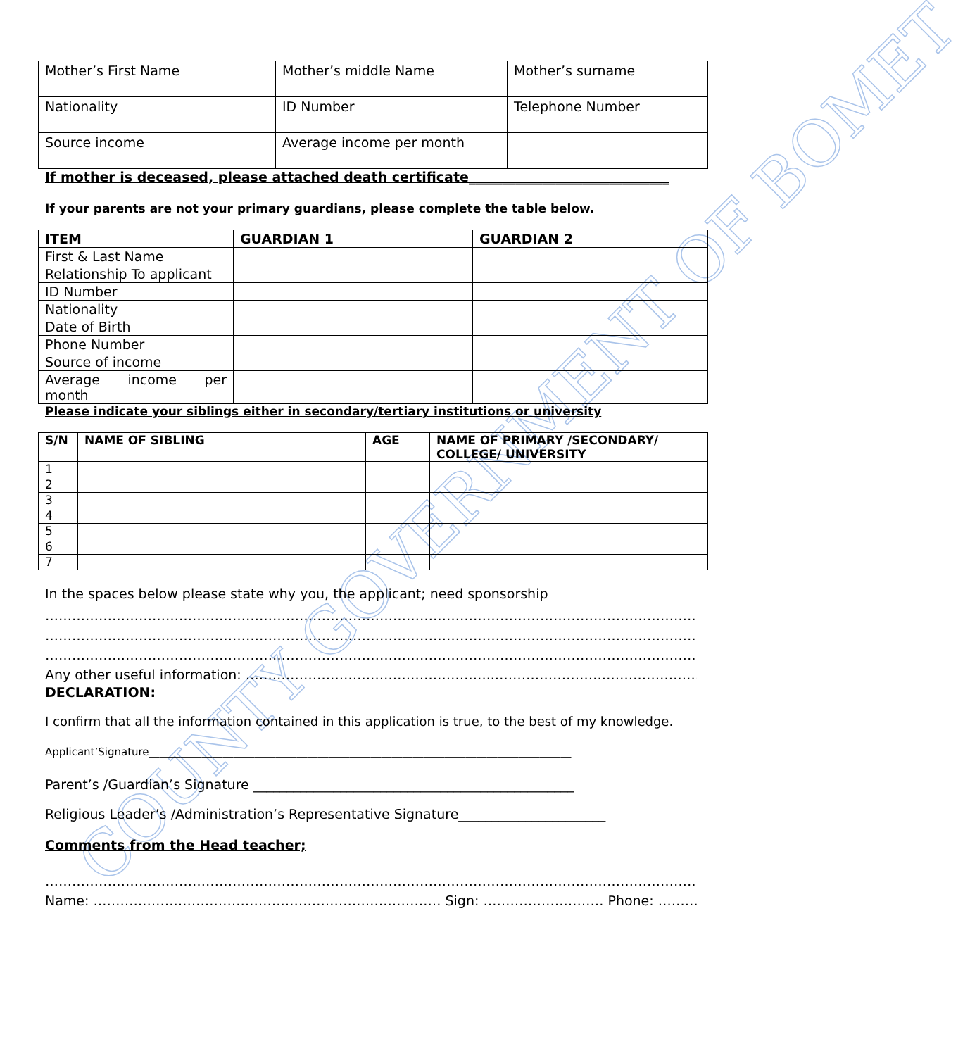COUNTY GOVERNMENT OF BOMET
| Mother’s First Name | Mother’s middle Name | Mother’s surname |
| Nationality | ID Number | Telephone Number |
| Source income | Average income per month | |
If mother is deceased, please attached death certificate______________________________
If your parents are not your primary guardians, please complete the table below.
| ITEM | GUARDIAN 1 | GUARDIAN 2 |
| --- | --- | --- |
| First & Last Name | | |
| Relationship To applicant | | |
| ID Number | | |
| Nationality | | |
| Date of Birth | | |
| Phone Number | | |
| Source of income | | |
| Average income per month | | |
Please indicate your siblings either in secondary/tertiary institutions or university
| S/N | NAME OF SIBLING | AGE | NAME OF PRIMARY /SECONDARY/ COLLEGE/ UNIVERSITY |
| --- | --- | --- | --- |
| 1 | | | |
| 2 | | | |
| 3 | | | |
| 4 | | | |
| 5 | | | |
| 6 | | | |
| 7 | | | |
In the spaces below please state why you, the applicant; need sponsorship
……………………………………………………………………………………………………………………………………………………
……………………………………………………………………………………………………………………………………………………
……………………………………………………………………………………………………………………………………………………
Any other useful information: ………………………………………………..…………………………………………………
DECLARATION:
I confirm that all the information contained in this application is true, to the best of my knowledge.
Applicant’Signature________________________________________________________________________________
Parent’s /Guardian’s Signature ________________________________________________
Religious Leader’s /Administration’s Representative Signature______________________
Comments from the Head teacher;
……………………………………………………………………………………………………………………………………………………
Name: …………………………………………………………………… Sign: ……………………… Phone: ………………………